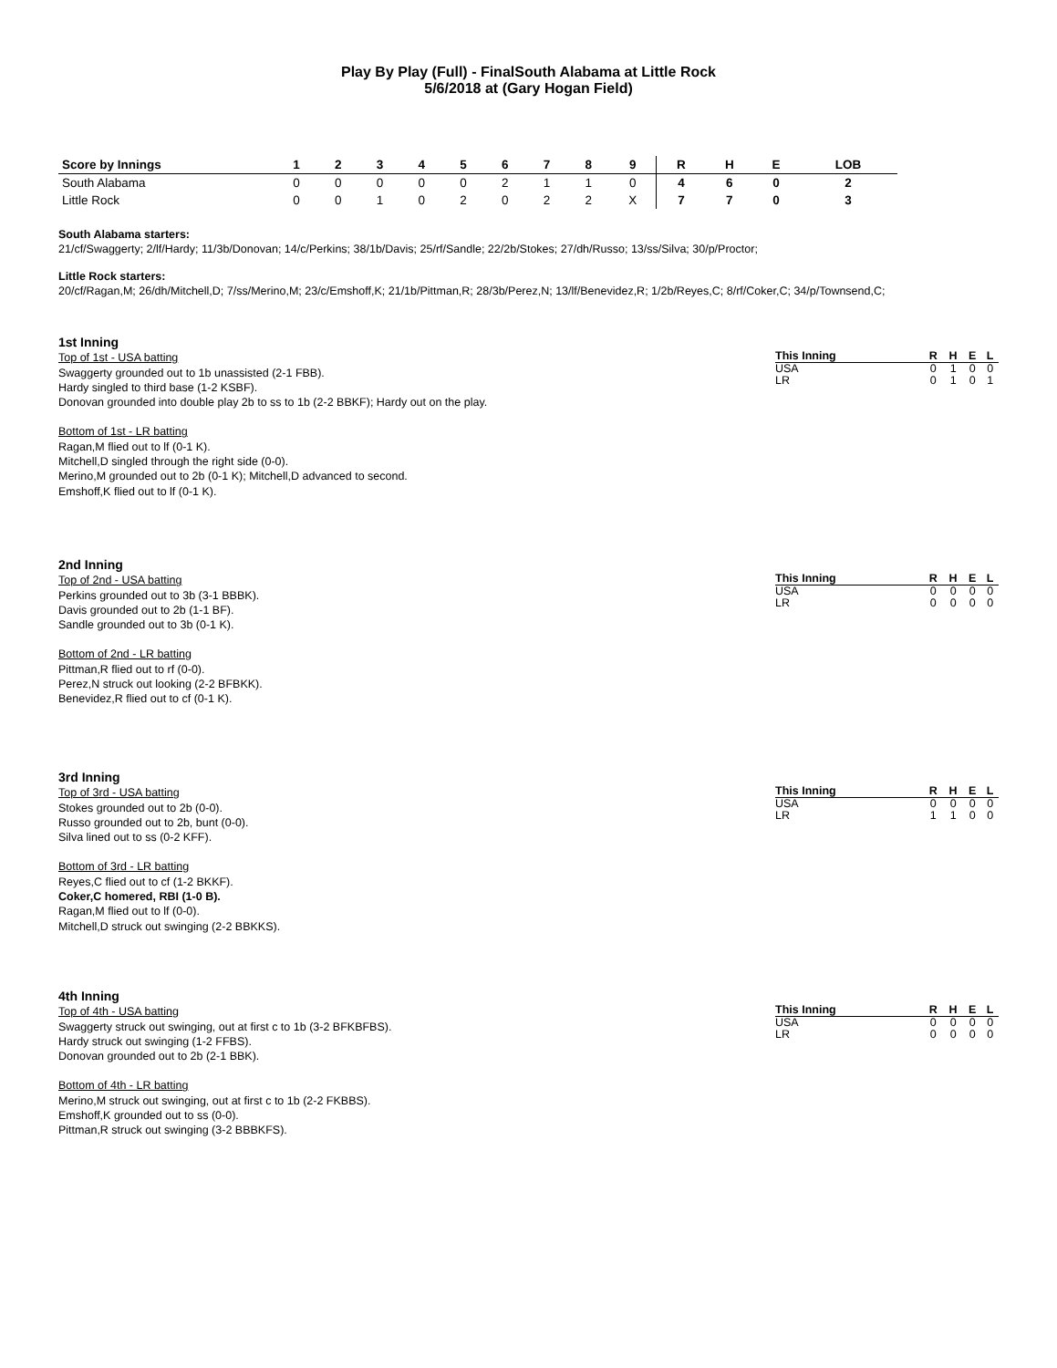Play By Play (Full) - FinalSouth Alabama at Little Rock
5/6/2018 at (Gary Hogan Field)
| Score by Innings | 1 | 2 | 3 | 4 | 5 | 6 | 7 | 8 | 9 | R | H | E | LOB |
| --- | --- | --- | --- | --- | --- | --- | --- | --- | --- | --- | --- | --- | --- |
| South Alabama | 0 | 0 | 0 | 0 | 0 | 2 | 1 | 1 | 0 | 4 | 6 | 0 | 2 |
| Little Rock | 0 | 0 | 1 | 0 | 2 | 0 | 2 | 2 | X | 7 | 7 | 0 | 3 |
South Alabama starters:
21/cf/Swaggerty; 2/lf/Hardy; 11/3b/Donovan; 14/c/Perkins; 38/1b/Davis; 25/rf/Sandle; 22/2b/Stokes; 27/dh/Russo; 13/ss/Silva; 30/p/Proctor;
Little Rock starters:
20/cf/Ragan,M; 26/dh/Mitchell,D; 7/ss/Merino,M; 23/c/Emshoff,K; 21/1b/Pittman,R; 28/3b/Perez,N; 13/lf/Benevidez,R; 1/2b/Reyes,C; 8/rf/Coker,C; 34/p/Townsend,C;
1st Inning
Top of 1st - USA batting
Swaggerty grounded out to 1b unassisted (2-1 FBB).
Hardy singled to third base (1-2 KSBF).
Donovan grounded into double play 2b to ss to 1b (2-2 BBKF); Hardy out on the play.
Bottom of 1st - LR batting
Ragan,M flied out to lf (0-1 K).
Mitchell,D singled through the right side (0-0).
Merino,M grounded out to 2b (0-1 K); Mitchell,D advanced to second.
Emshoff,K flied out to lf (0-1 K).
| This Inning | R | H | E | L |
| --- | --- | --- | --- | --- |
| USA | 0 | 1 | 0 | 0 |
| LR | 0 | 1 | 0 | 1 |
2nd Inning
Top of 2nd - USA batting
Perkins grounded out to 3b (3-1 BBBK).
Davis grounded out to 2b (1-1 BF).
Sandle grounded out to 3b (0-1 K).
Bottom of 2nd - LR batting
Pittman,R flied out to rf (0-0).
Perez,N struck out looking (2-2 BFBKK).
Benevidez,R flied out to cf (0-1 K).
| This Inning | R | H | E | L |
| --- | --- | --- | --- | --- |
| USA | 0 | 0 | 0 | 0 |
| LR | 0 | 0 | 0 | 0 |
3rd Inning
Top of 3rd - USA batting
Stokes grounded out to 2b (0-0).
Russo grounded out to 2b, bunt (0-0).
Silva lined out to ss (0-2 KFF).
Bottom of 3rd - LR batting
Reyes,C flied out to cf (1-2 BKKF).
Coker,C homered, RBI (1-0 B).
Ragan,M flied out to lf (0-0).
Mitchell,D struck out swinging (2-2 BBKKS).
| This Inning | R | H | E | L |
| --- | --- | --- | --- | --- |
| USA | 0 | 0 | 0 | 0 |
| LR | 1 | 1 | 0 | 0 |
4th Inning
Top of 4th - USA batting
Swaggerty struck out swinging, out at first c to 1b (3-2 BFKBFBS).
Hardy struck out swinging (1-2 FFBS).
Donovan grounded out to 2b (2-1 BBK).
Bottom of 4th - LR batting
Merino,M struck out swinging, out at first c to 1b (2-2 FKBBS).
Emshoff,K grounded out to ss (0-0).
Pittman,R struck out swinging (3-2 BBBKFS).
| This Inning | R | H | E | L |
| --- | --- | --- | --- | --- |
| USA | 0 | 0 | 0 | 0 |
| LR | 0 | 0 | 0 | 0 |